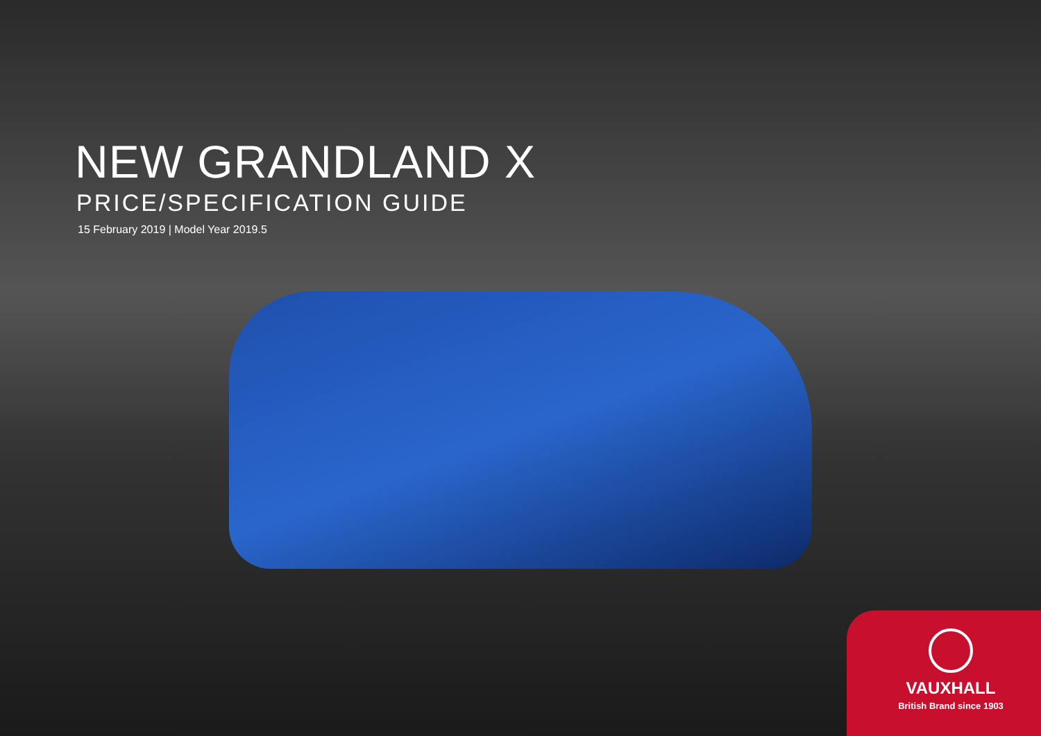NEW GRANDLAND X
PRICE/SPECIFICATION GUIDE
15 February 2019 | Model Year 2019.5
VAUXHALL
British Brand since 1903